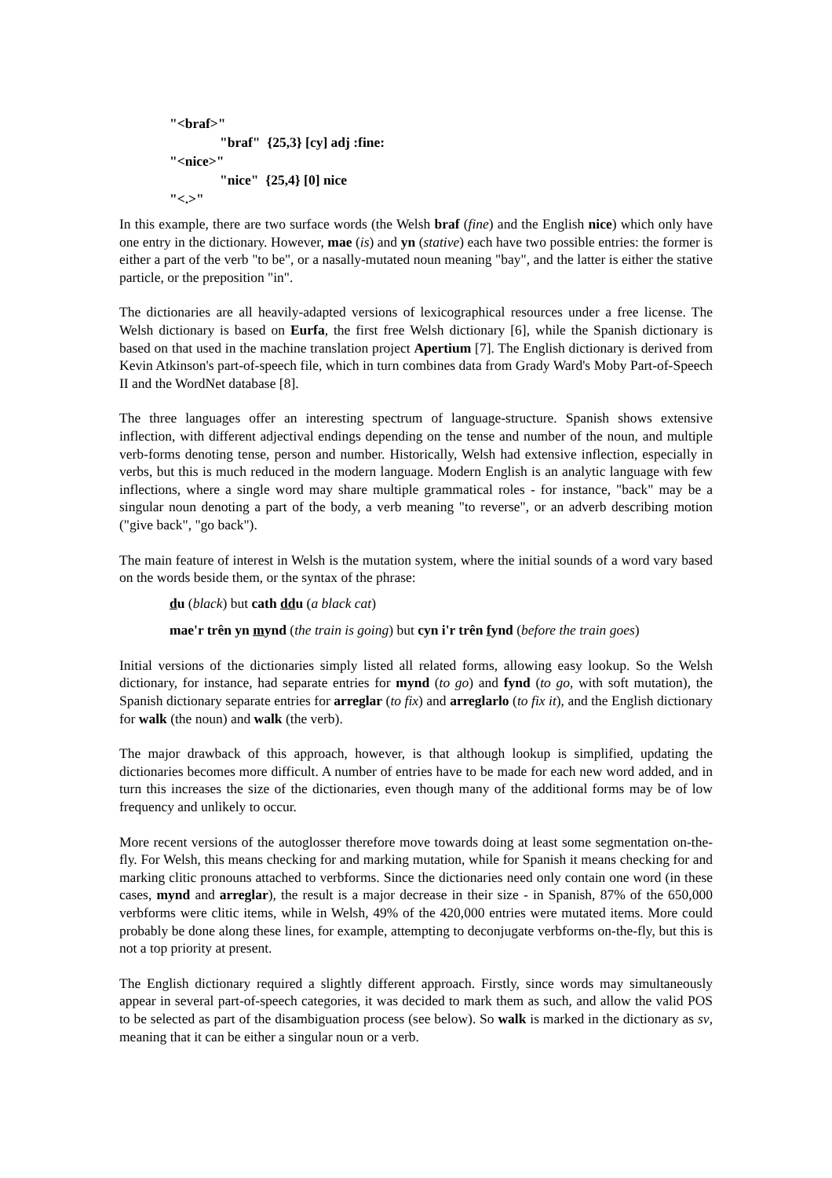"<braf>"
"braf" {25,3} [cy] adj :fine:
"<nice>"
"nice" {25,4} [0] nice
"<.>"
In this example, there are two surface words (the Welsh braf (fine) and the English nice) which only have one entry in the dictionary. However, mae (is) and yn (stative) each have two possible entries: the former is either a part of the verb "to be", or a nasally-mutated noun meaning "bay", and the latter is either the stative particle, or the preposition "in".
The dictionaries are all heavily-adapted versions of lexicographical resources under a free license. The Welsh dictionary is based on Eurfa, the first free Welsh dictionary [6], while the Spanish dictionary is based on that used in the machine translation project Apertium [7]. The English dictionary is derived from Kevin Atkinson's part-of-speech file, which in turn combines data from Grady Ward's Moby Part-of-Speech II and the WordNet database [8].
The three languages offer an interesting spectrum of language-structure. Spanish shows extensive inflection, with different adjectival endings depending on the tense and number of the noun, and multiple verb-forms denoting tense, person and number. Historically, Welsh had extensive inflection, especially in verbs, but this is much reduced in the modern language. Modern English is an analytic language with few inflections, where a single word may share multiple grammatical roles - for instance, "back" may be a singular noun denoting a part of the body, a verb meaning "to reverse", or an adverb describing motion ("give back", "go back").
The main feature of interest in Welsh is the mutation system, where the initial sounds of a word vary based on the words beside them, or the syntax of the phrase:
du (black) but cath ddu (a black cat)
mae'r trên yn mynd (the train is going) but cyn i'r trên fynd (before the train goes)
Initial versions of the dictionaries simply listed all related forms, allowing easy lookup. So the Welsh dictionary, for instance, had separate entries for mynd (to go) and fynd (to go, with soft mutation), the Spanish dictionary separate entries for arreglar (to fix) and arreglarlo (to fix it), and the English dictionary for walk (the noun) and walk (the verb).
The major drawback of this approach, however, is that although lookup is simplified, updating the dictionaries becomes more difficult. A number of entries have to be made for each new word added, and in turn this increases the size of the dictionaries, even though many of the additional forms may be of low frequency and unlikely to occur.
More recent versions of the autoglosser therefore move towards doing at least some segmentation on-the-fly. For Welsh, this means checking for and marking mutation, while for Spanish it means checking for and marking clitic pronouns attached to verbforms. Since the dictionaries need only contain one word (in these cases, mynd and arreglar), the result is a major decrease in their size - in Spanish, 87% of the 650,000 verbforms were clitic items, while in Welsh, 49% of the 420,000 entries were mutated items. More could probably be done along these lines, for example, attempting to deconjugate verbforms on-the-fly, but this is not a top priority at present.
The English dictionary required a slightly different approach. Firstly, since words may simultaneously appear in several part-of-speech categories, it was decided to mark them as such, and allow the valid POS to be selected as part of the disambiguation process (see below). So walk is marked in the dictionary as sv, meaning that it can be either a singular noun or a verb.